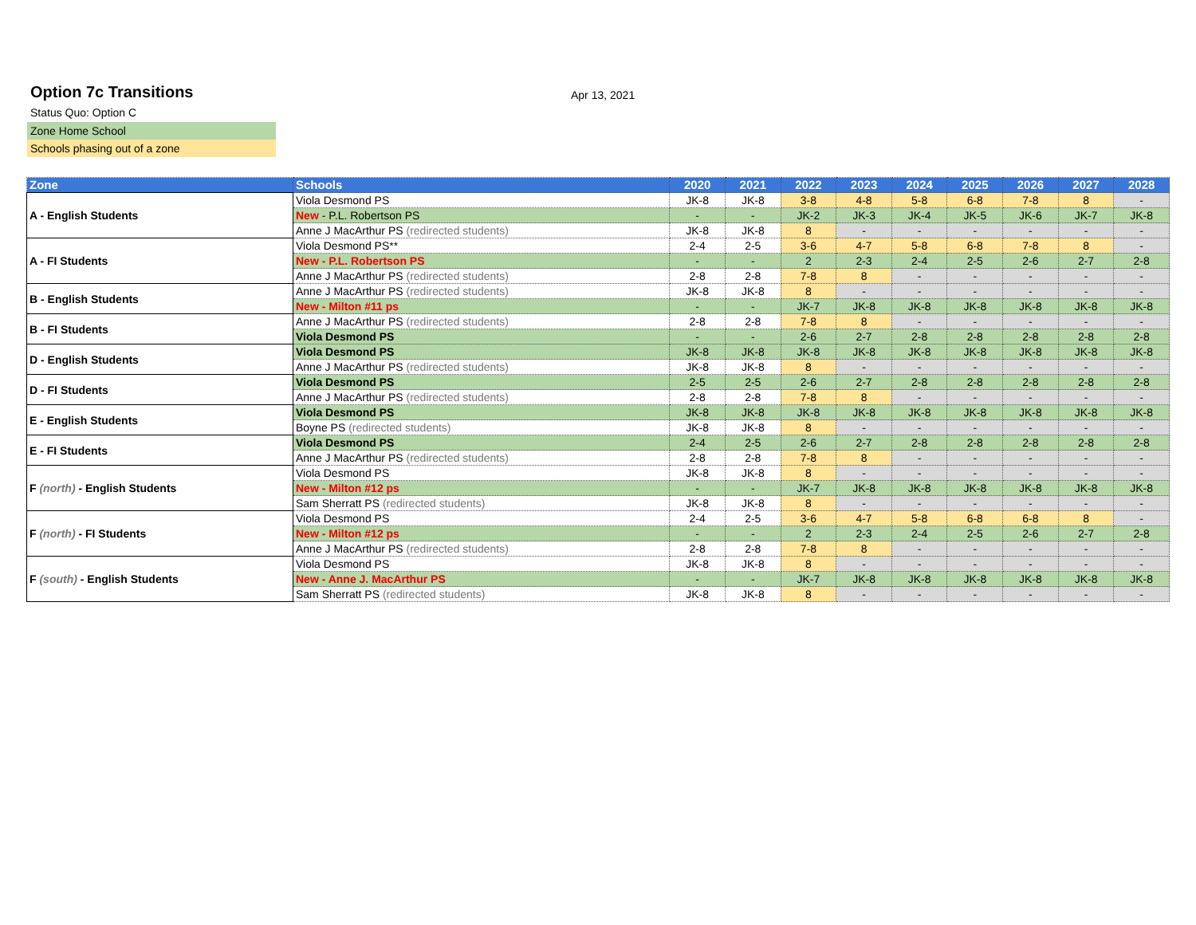Option 7c Transitions
Apr 13, 2021
Status Quo: Option C
Zone Home School
Schools phasing out of a zone
| Zone | Schools | 2020 | 2021 | 2022 | 2023 | 2024 | 2025 | 2026 | 2027 | 2028 |
| --- | --- | --- | --- | --- | --- | --- | --- | --- | --- | --- |
| A - English Students | Viola Desmond PS | JK-8 | JK-8 | 3-8 | 4-8 | 5-8 | 6-8 | 7-8 | 8 | - |
| | New - P.L. Robertson PS | - | - | JK-2 | JK-3 | JK-4 | JK-5 | JK-6 | JK-7 | JK-8 |
| | Anne J MacArthur PS (redirected students) | JK-8 | JK-8 | 8 | - | - | - | - | - | - |
| A - FI Students | Viola Desmond PS** | 2-4 | 2-5 | 3-6 | 4-7 | 5-8 | 6-8 | 7-8 | 8 | - |
| | New - P.L. Robertson PS | - | - | 2 | 2-3 | 2-4 | 2-5 | 2-6 | 2-7 | 2-8 |
| | Anne J MacArthur PS (redirected students) | 2-8 | 2-8 | 7-8 | 8 | - | - | - | - | - |
| B - English Students | Anne J MacArthur PS (redirected students) | JK-8 | JK-8 | 8 | - | - | - | - | - | - |
| | New - Milton #11 ps | - | - | JK-7 | JK-8 | JK-8 | JK-8 | JK-8 | JK-8 | JK-8 |
| B - FI Students | Anne J MacArthur PS (redirected students) | 2-8 | 2-8 | 7-8 | 8 | - | - | - | - | - |
| | Viola Desmond PS | - | - | 2-6 | 2-7 | 2-8 | 2-8 | 2-8 | 2-8 | 2-8 |
| D - English Students | Viola Desmond PS | JK-8 | JK-8 | JK-8 | JK-8 | JK-8 | JK-8 | JK-8 | JK-8 | JK-8 |
| | Anne J MacArthur PS (redirected students) | JK-8 | JK-8 | 8 | - | - | - | - | - | - |
| D - FI Students | Viola Desmond PS | 2-5 | 2-5 | 2-6 | 2-7 | 2-8 | 2-8 | 2-8 | 2-8 | 2-8 |
| | Anne J MacArthur PS (redirected students) | 2-8 | 2-8 | 7-8 | 8 | - | - | - | - | - |
| E - English Students | Viola Desmond PS | JK-8 | JK-8 | JK-8 | JK-8 | JK-8 | JK-8 | JK-8 | JK-8 | JK-8 |
| | Boyne PS (redirected students) | JK-8 | JK-8 | 8 | - | - | - | - | - | - |
| E - FI Students | Viola Desmond PS | 2-4 | 2-5 | 2-6 | 2-7 | 2-8 | 2-8 | 2-8 | 2-8 | 2-8 |
| | Anne J MacArthur PS (redirected students) | 2-8 | 2-8 | 7-8 | 8 | - | - | - | - | - |
| F (north) - English Students | Viola Desmond PS | JK-8 | JK-8 | 8 | - | - | - | - | - | - |
| | New - Milton #12 ps | - | - | JK-7 | JK-8 | JK-8 | JK-8 | JK-8 | JK-8 | JK-8 |
| | Sam Sherratt PS (redirected students) | JK-8 | JK-8 | 8 | - | - | - | - | - | - |
| F (north) - FI Students | Viola Desmond PS | 2-4 | 2-5 | 3-6 | 4-7 | 5-8 | 6-8 | 6-8 | 8 | - |
| | New - Milton #12 ps | - | - | 2 | 2-3 | 2-4 | 2-5 | 2-6 | 2-7 | 2-8 |
| | Anne J MacArthur PS (redirected students) | 2-8 | 2-8 | 7-8 | 8 | - | - | - | - | - |
| F (south) - English Students | Viola Desmond PS | JK-8 | JK-8 | 8 | - | - | - | - | - | - |
| | New - Anne J. MacArthur PS | - | - | JK-7 | JK-8 | JK-8 | JK-8 | JK-8 | JK-8 | JK-8 |
| | Sam Sherratt PS (redirected students) | JK-8 | JK-8 | 8 | - | - | - | - | - | - |